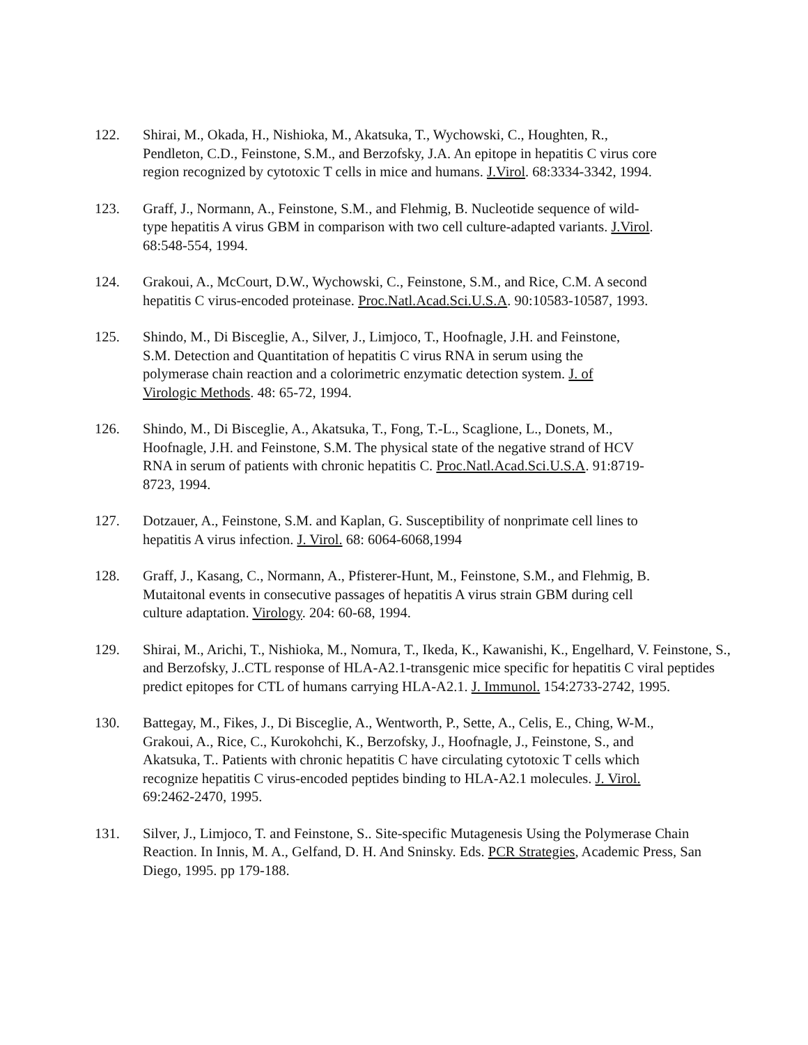122. Shirai, M., Okada, H., Nishioka, M., Akatsuka, T., Wychowski, C., Houghten, R., Pendleton, C.D., Feinstone, S.M., and Berzofsky, J.A. An epitope in hepatitis C virus core region recognized by cytotoxic T cells in mice and humans. J.Virol. 68:3334-3342, 1994.
123. Graff, J., Normann, A., Feinstone, S.M., and Flehmig, B. Nucleotide sequence of wild-type hepatitis A virus GBM in comparison with two cell culture-adapted variants. J.Virol. 68:548-554, 1994.
124. Grakoui, A., McCourt, D.W., Wychowski, C., Feinstone, S.M., and Rice, C.M. A second hepatitis C virus-encoded proteinase. Proc.Natl.Acad.Sci.U.S.A. 90:10583-10587, 1993.
125. Shindo, M., Di Bisceglie, A., Silver, J., Limjoco, T., Hoofnagle, J.H. and Feinstone, S.M. Detection and Quantitation of hepatitis C virus RNA in serum using the polymerase chain reaction and a colorimetric enzymatic detection system. J. of Virologic Methods. 48: 65-72, 1994.
126. Shindo, M., Di Bisceglie, A., Akatsuka, T., Fong, T.-L., Scaglione, L., Donets, M., Hoofnagle, J.H. and Feinstone, S.M. The physical state of the negative strand of HCV RNA in serum of patients with chronic hepatitis C. Proc.Natl.Acad.Sci.U.S.A. 91:8719-8723, 1994.
127. Dotzauer, A., Feinstone, S.M. and Kaplan, G. Susceptibility of nonprimate cell lines to hepatitis A virus infection. J. Virol. 68: 6064-6068,1994
128. Graff, J., Kasang, C., Normann, A., Pfisterer-Hunt, M., Feinstone, S.M., and Flehmig, B. Mutaitonal events in consecutive passages of hepatitis A virus strain GBM during cell culture adaptation. Virology. 204: 60-68, 1994.
129. Shirai, M., Arichi, T., Nishioka, M., Nomura, T., Ikeda, K., Kawanishi, K., Engelhard, V. Feinstone, S., and Berzofsky, J..CTL response of HLA-A2.1-transgenic mice specific for hepatitis C viral peptides predict epitopes for CTL of humans carrying HLA-A2.1. J. Immunol. 154:2733-2742, 1995.
130. Battegay, M., Fikes, J., Di Bisceglie, A., Wentworth, P., Sette, A., Celis, E., Ching, W-M., Grakoui, A., Rice, C., Kurokohchi, K., Berzofsky, J., Hoofnagle, J., Feinstone, S., and Akatsuka, T.. Patients with chronic hepatitis C have circulating cytotoxic T cells which recognize hepatitis C virus-encoded peptides binding to HLA-A2.1 molecules. J. Virol. 69:2462-2470, 1995.
131. Silver, J., Limjoco, T. and Feinstone, S.. Site-specific Mutagenesis Using the Polymerase Chain Reaction. In Innis, M. A., Gelfand, D. H. And Sninsky. Eds. PCR Strategies, Academic Press, San Diego, 1995. pp 179-188.